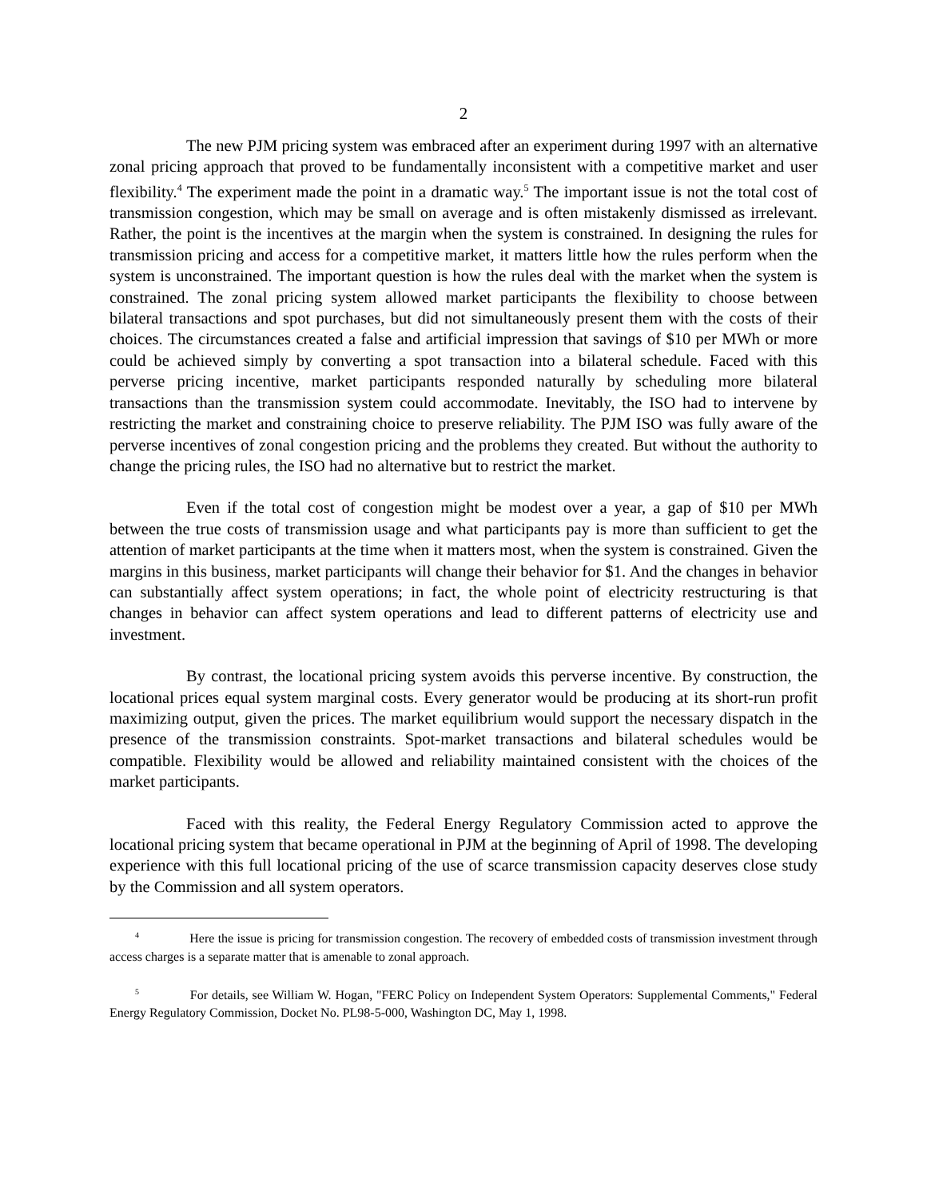2
The new PJM pricing system was embraced after an experiment during 1997 with an alternative zonal pricing approach that proved to be fundamentally inconsistent with a competitive market and user flexibility.<sup>4</sup> The experiment made the point in a dramatic way.<sup>5</sup> The important issue is not the total cost of transmission congestion, which may be small on average and is often mistakenly dismissed as irrelevant. Rather, the point is the incentives at the margin when the system is constrained. In designing the rules for transmission pricing and access for a competitive market, it matters little how the rules perform when the system is unconstrained. The important question is how the rules deal with the market when the system is constrained. The zonal pricing system allowed market participants the flexibility to choose between bilateral transactions and spot purchases, but did not simultaneously present them with the costs of their choices. The circumstances created a false and artificial impression that savings of $10 per MWh or more could be achieved simply by converting a spot transaction into a bilateral schedule. Faced with this perverse pricing incentive, market participants responded naturally by scheduling more bilateral transactions than the transmission system could accommodate. Inevitably, the ISO had to intervene by restricting the market and constraining choice to preserve reliability. The PJM ISO was fully aware of the perverse incentives of zonal congestion pricing and the problems they created. But without the authority to change the pricing rules, the ISO had no alternative but to restrict the market.
Even if the total cost of congestion might be modest over a year, a gap of $10 per MWh between the true costs of transmission usage and what participants pay is more than sufficient to get the attention of market participants at the time when it matters most, when the system is constrained. Given the margins in this business, market participants will change their behavior for $1. And the changes in behavior can substantially affect system operations; in fact, the whole point of electricity restructuring is that changes in behavior can affect system operations and lead to different patterns of electricity use and investment.
By contrast, the locational pricing system avoids this perverse incentive. By construction, the locational prices equal system marginal costs. Every generator would be producing at its short-run profit maximizing output, given the prices. The market equilibrium would support the necessary dispatch in the presence of the transmission constraints. Spot-market transactions and bilateral schedules would be compatible. Flexibility would be allowed and reliability maintained consistent with the choices of the market participants.
Faced with this reality, the Federal Energy Regulatory Commission acted to approve the locational pricing system that became operational in PJM at the beginning of April of 1998. The developing experience with this full locational pricing of the use of scarce transmission capacity deserves close study by the Commission and all system operators.
<sup>4</sup> Here the issue is pricing for transmission congestion. The recovery of embedded costs of transmission investment through access charges is a separate matter that is amenable to zonal approach.
<sup>5</sup> For details, see William W. Hogan, "FERC Policy on Independent System Operators: Supplemental Comments," Federal Energy Regulatory Commission, Docket No. PL98-5-000, Washington DC, May 1, 1998.